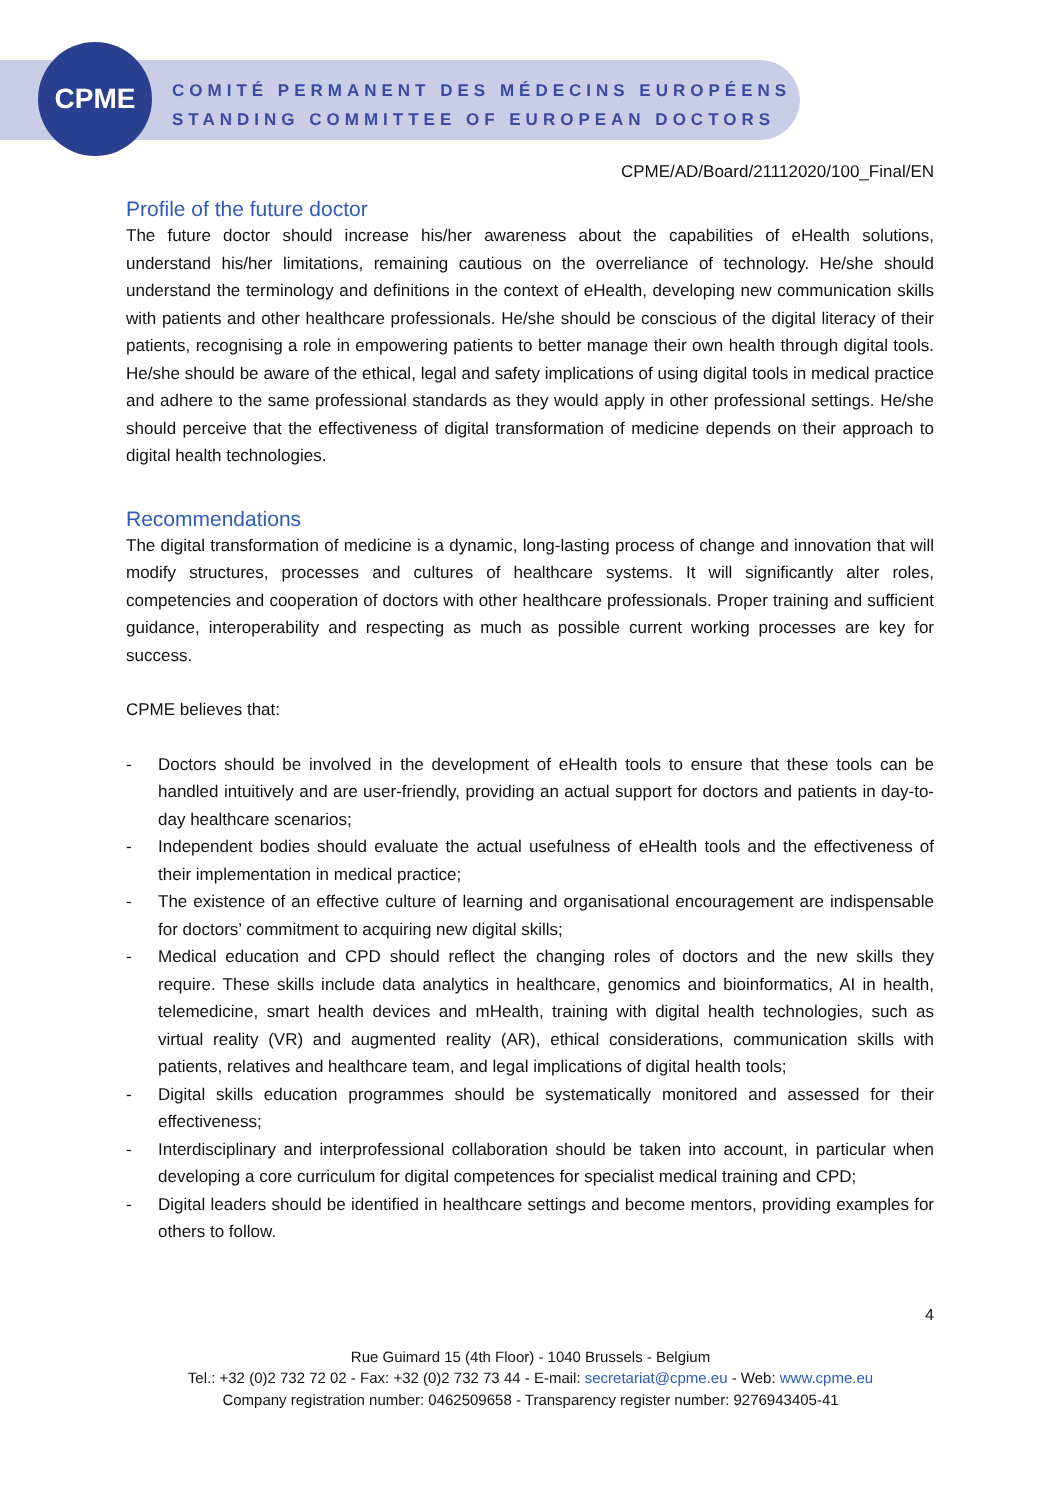CPME
COMITÉ PERMANENT DES MÉDECINS EUROPÉENS
STANDING COMMITTEE OF EUROPEAN DOCTORS
CPME/AD/Board/21112020/100_Final/EN
Profile of the future doctor
The future doctor should increase his/her awareness about the capabilities of eHealth solutions, understand his/her limitations, remaining cautious on the overreliance of technology. He/she should understand the terminology and definitions in the context of eHealth, developing new communication skills with patients and other healthcare professionals. He/she should be conscious of the digital literacy of their patients, recognising a role in empowering patients to better manage their own health through digital tools. He/she should be aware of the ethical, legal and safety implications of using digital tools in medical practice and adhere to the same professional standards as they would apply in other professional settings. He/she should perceive that the effectiveness of digital transformation of medicine depends on their approach to digital health technologies.
Recommendations
The digital transformation of medicine is a dynamic, long-lasting process of change and innovation that will modify structures, processes and cultures of healthcare systems. It will significantly alter roles, competencies and cooperation of doctors with other healthcare professionals. Proper training and sufficient guidance, interoperability and respecting as much as possible current working processes are key for success.
CPME believes that:
- Doctors should be involved in the development of eHealth tools to ensure that these tools can be handled intuitively and are user-friendly, providing an actual support for doctors and patients in day-to-day healthcare scenarios;
- Independent bodies should evaluate the actual usefulness of eHealth tools and the effectiveness of their implementation in medical practice;
- The existence of an effective culture of learning and organisational encouragement are indispensable for doctors’ commitment to acquiring new digital skills;
- Medical education and CPD should reflect the changing roles of doctors and the new skills they require. These skills include data analytics in healthcare, genomics and bioinformatics, AI in health, telemedicine, smart health devices and mHealth, training with digital health technologies, such as virtual reality (VR) and augmented reality (AR), ethical considerations, communication skills with patients, relatives and healthcare team, and legal implications of digital health tools;
- Digital skills education programmes should be systematically monitored and assessed for their effectiveness;
- Interdisciplinary and interprofessional collaboration should be taken into account, in particular when developing a core curriculum for digital competences for specialist medical training and CPD;
- Digital leaders should be identified in healthcare settings and become mentors, providing examples for others to follow.
4
Rue Guimard 15 (4th Floor) - 1040 Brussels - Belgium
Tel.: +32 (0)2 732 72 02 - Fax: +32 (0)2 732 73 44 - E-mail: secretariat@cpme.eu - Web: www.cpme.eu
Company registration number: 0462509658 - Transparency register number: 9276943405-41